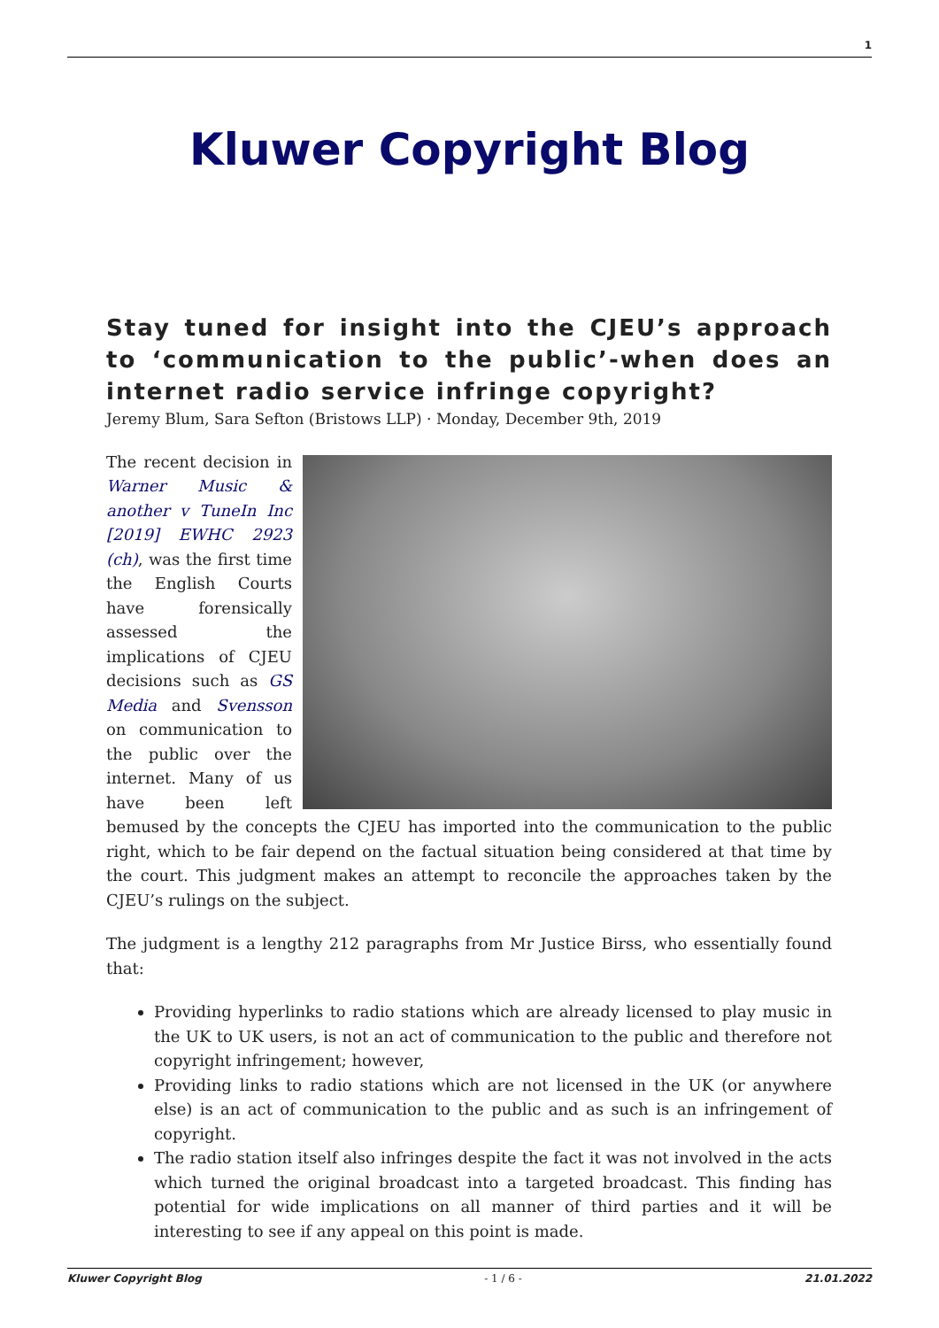1
Kluwer Copyright Blog
Stay tuned for insight into the CJEU’s approach to ‘communication to the public’-when does an internet radio service infringe copyright?
Jeremy Blum, Sara Sefton (Bristows LLP) · Monday, December 9th, 2019
The recent decision in Warner Music & another v TuneIn Inc [2019] EWHC 2923 (ch), was the first time the English Courts have forensically assessed the implications of CJEU decisions such as GS Media and Svensson on communication to the public over the internet. Many of us have been left bemused by the concepts the CJEU has imported into the communication to the public right, which to be fair depend on the factual situation being considered at that time by the court. This judgment makes an attempt to reconcile the approaches taken by the CJEU’s rulings on the subject.
The judgment is a lengthy 212 paragraphs from Mr Justice Birss, who essentially found that:
Providing hyperlinks to radio stations which are already licensed to play music in the UK to UK users, is not an act of communication to the public and therefore not copyright infringement; however,
Providing links to radio stations which are not licensed in the UK (or anywhere else) is an act of communication to the public and as such is an infringement of copyright.
The radio station itself also infringes despite the fact it was not involved in the acts which turned the original broadcast into a targeted broadcast. This finding has potential for wide implications on all manner of third parties and it will be interesting to see if any appeal on this point is made.
Kluwer Copyright Blog - 1 / 6 - 21.01.2022